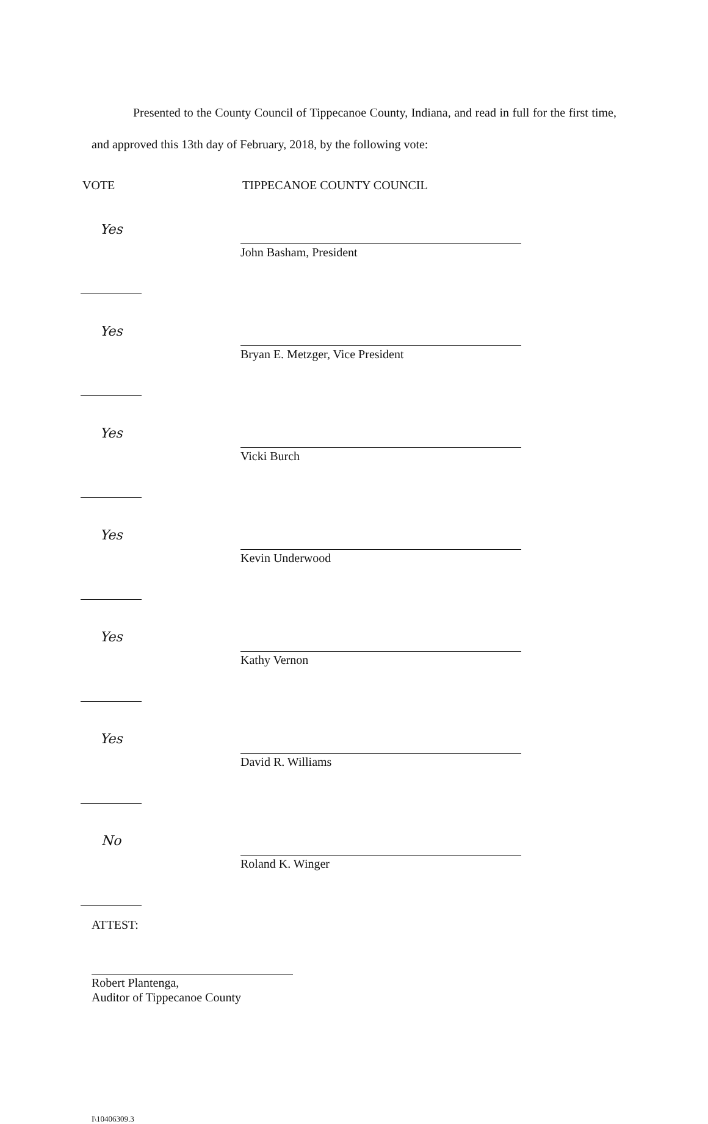Presented to the County Council of Tippecanoe County, Indiana, and read in full for the first time, and approved this 13th day of February, 2018, by the following vote:
VOTE TIPPECANOE COUNTY COUNCIL
Yes
John Basham, President
Yes
Bryan E. Metzger, Vice President
Yes
Vicki Burch
Yes
Kevin Underwood
Yes
Kathy Vernon
Yes
David R. Williams
No
Roland K. Winger
ATTEST:
Robert Plantenga,
Auditor of Tippecanoe County
I\10406309.3